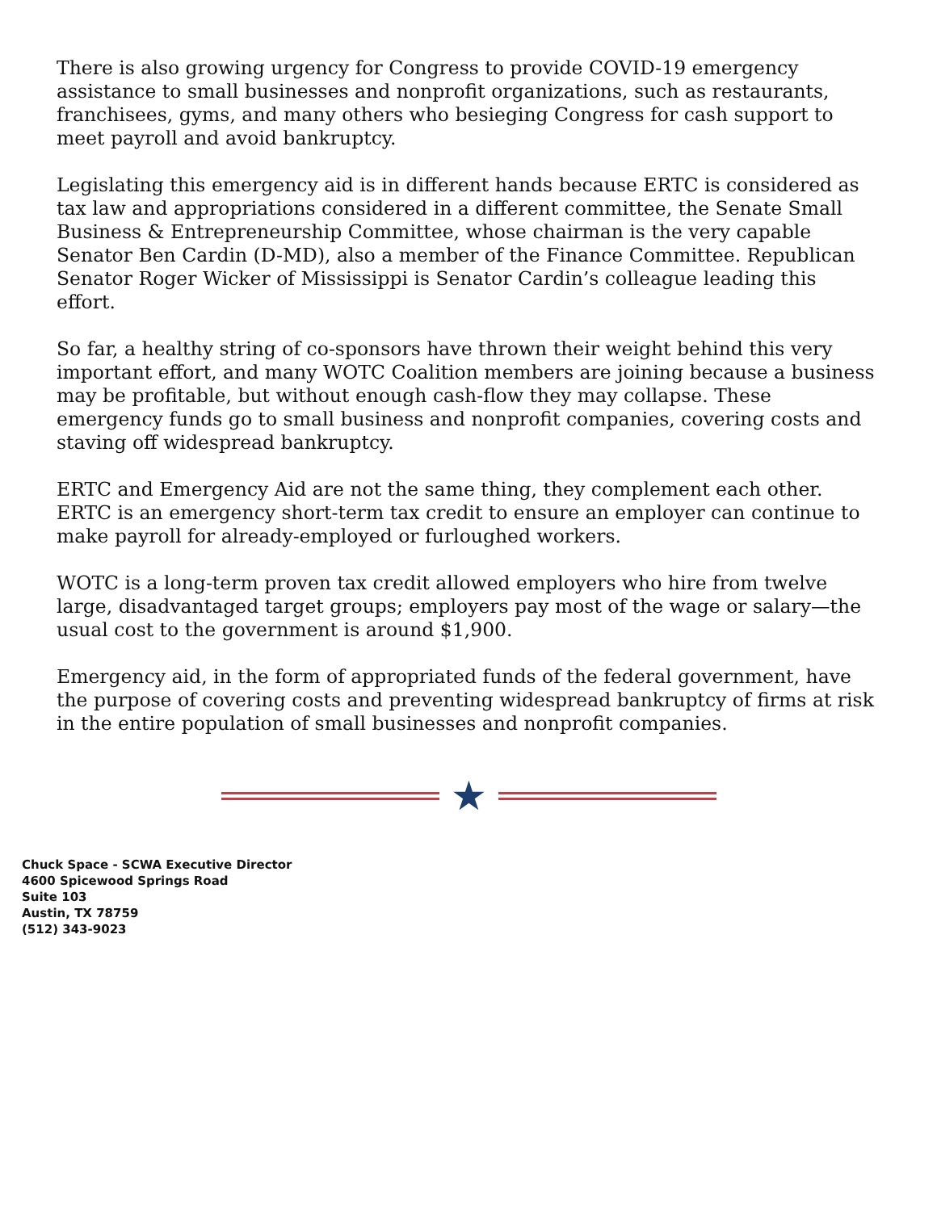There is also growing urgency for Congress to provide COVID-19 emergency assistance to small businesses and nonprofit organizations, such as restaurants, franchisees, gyms, and many others who besieging Congress for cash support to meet payroll and avoid bankruptcy.
Legislating this emergency aid is in different hands because ERTC is considered as tax law and appropriations considered in a different committee, the Senate Small Business & Entrepreneurship Committee, whose chairman is the very capable Senator Ben Cardin (D-MD), also a member of the Finance Committee. Republican Senator Roger Wicker of Mississippi is Senator Cardin’s colleague leading this effort.
So far, a healthy string of co-sponsors have thrown their weight behind this very important effort, and many WOTC Coalition members are joining because a business may be profitable, but without enough cash-flow they may collapse. These emergency funds go to small business and nonprofit companies, covering costs and staving off widespread bankruptcy.
ERTC and Emergency Aid are not the same thing, they complement each other. ERTC is an emergency short-term tax credit to ensure an employer can continue to make payroll for already-employed or furloughed workers.
WOTC is a long-term proven tax credit allowed employers who hire from twelve large, disadvantaged target groups; employers pay most of the wage or salary—the usual cost to the government is around $1,900.
Emergency aid, in the form of appropriated funds of the federal government, have the purpose of covering costs and preventing widespread bankruptcy of firms at risk in the entire population of small businesses and nonprofit companies.
★
Chuck Space - SCWA Executive Director
4600 Spicewood Springs Road
Suite 103
Austin, TX 78759
(512) 343-9023